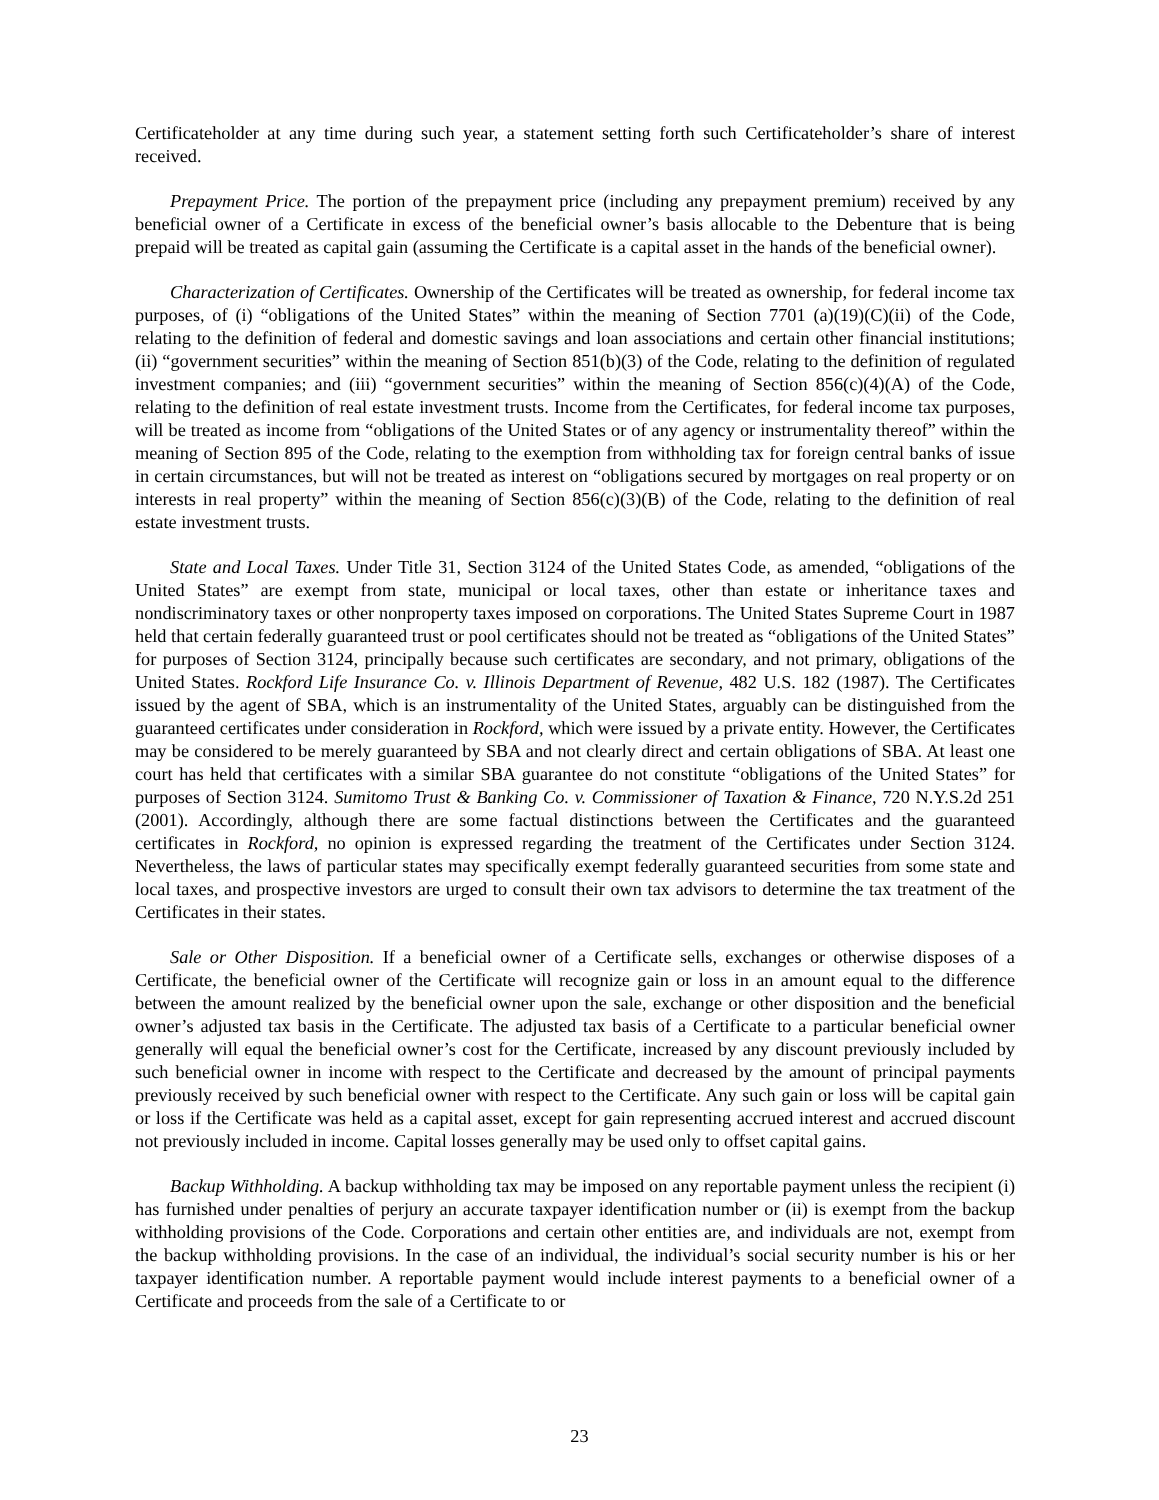Certificateholder at any time during such year, a statement setting forth such Certificateholder’s share of interest received.
Prepayment Price. The portion of the prepayment price (including any prepayment premium) received by any beneficial owner of a Certificate in excess of the beneficial owner’s basis allocable to the Debenture that is being prepaid will be treated as capital gain (assuming the Certificate is a capital asset in the hands of the beneficial owner).
Characterization of Certificates. Ownership of the Certificates will be treated as ownership, for federal income tax purposes, of (i) “obligations of the United States” within the meaning of Section 7701 (a)(19)(C)(ii) of the Code, relating to the definition of federal and domestic savings and loan associations and certain other financial institutions; (ii) “government securities” within the meaning of Section 851(b)(3) of the Code, relating to the definition of regulated investment companies; and (iii) “government securities” within the meaning of Section 856(c)(4)(A) of the Code, relating to the definition of real estate investment trusts. Income from the Certificates, for federal income tax purposes, will be treated as income from “obligations of the United States or of any agency or instrumentality thereof” within the meaning of Section 895 of the Code, relating to the exemption from withholding tax for foreign central banks of issue in certain circumstances, but will not be treated as interest on “obligations secured by mortgages on real property or on interests in real property” within the meaning of Section 856(c)(3)(B) of the Code, relating to the definition of real estate investment trusts.
State and Local Taxes. Under Title 31, Section 3124 of the United States Code, as amended, “obligations of the United States” are exempt from state, municipal or local taxes, other than estate or inheritance taxes and nondiscriminatory taxes or other nonproperty taxes imposed on corporations. The United States Supreme Court in 1987 held that certain federally guaranteed trust or pool certificates should not be treated as “obligations of the United States” for purposes of Section 3124, principally because such certificates are secondary, and not primary, obligations of the United States. Rockford Life Insurance Co. v. Illinois Department of Revenue, 482 U.S. 182 (1987). The Certificates issued by the agent of SBA, which is an instrumentality of the United States, arguably can be distinguished from the guaranteed certificates under consideration in Rockford, which were issued by a private entity. However, the Certificates may be considered to be merely guaranteed by SBA and not clearly direct and certain obligations of SBA. At least one court has held that certificates with a similar SBA guarantee do not constitute “obligations of the United States” for purposes of Section 3124. Sumitomo Trust & Banking Co. v. Commissioner of Taxation & Finance, 720 N.Y.S.2d 251 (2001). Accordingly, although there are some factual distinctions between the Certificates and the guaranteed certificates in Rockford, no opinion is expressed regarding the treatment of the Certificates under Section 3124. Nevertheless, the laws of particular states may specifically exempt federally guaranteed securities from some state and local taxes, and prospective investors are urged to consult their own tax advisors to determine the tax treatment of the Certificates in their states.
Sale or Other Disposition. If a beneficial owner of a Certificate sells, exchanges or otherwise disposes of a Certificate, the beneficial owner of the Certificate will recognize gain or loss in an amount equal to the difference between the amount realized by the beneficial owner upon the sale, exchange or other disposition and the beneficial owner’s adjusted tax basis in the Certificate. The adjusted tax basis of a Certificate to a particular beneficial owner generally will equal the beneficial owner’s cost for the Certificate, increased by any discount previously included by such beneficial owner in income with respect to the Certificate and decreased by the amount of principal payments previously received by such beneficial owner with respect to the Certificate. Any such gain or loss will be capital gain or loss if the Certificate was held as a capital asset, except for gain representing accrued interest and accrued discount not previously included in income. Capital losses generally may be used only to offset capital gains.
Backup Withholding. A backup withholding tax may be imposed on any reportable payment unless the recipient (i) has furnished under penalties of perjury an accurate taxpayer identification number or (ii) is exempt from the backup withholding provisions of the Code. Corporations and certain other entities are, and individuals are not, exempt from the backup withholding provisions. In the case of an individual, the individual’s social security number is his or her taxpayer identification number. A reportable payment would include interest payments to a beneficial owner of a Certificate and proceeds from the sale of a Certificate to or
23